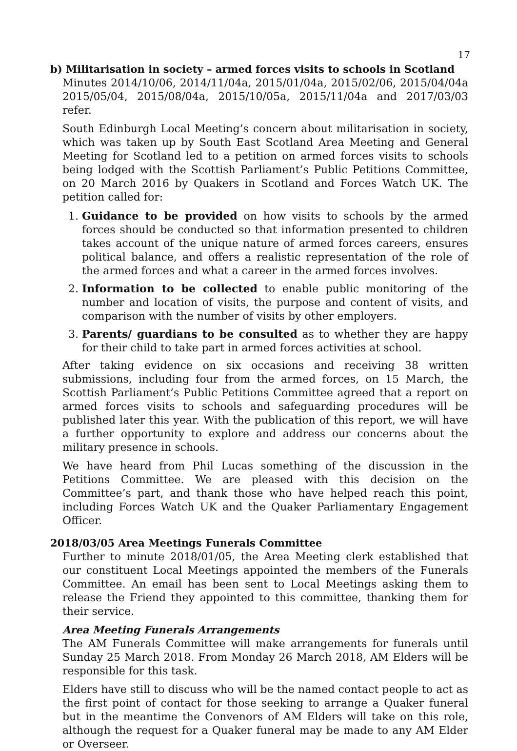17
b) Militarisation in society – armed forces visits to schools in Scotland
Minutes 2014/10/06, 2014/11/04a, 2015/01/04a, 2015/02/06, 2015/04/04a 2015/05/04, 2015/08/04a, 2015/10/05a, 2015/11/04a and 2017/03/03 refer.
South Edinburgh Local Meeting’s concern about militarisation in society, which was taken up by South East Scotland Area Meeting and General Meeting for Scotland led to a petition on armed forces visits to schools being lodged with the Scottish Parliament’s Public Petitions Committee, on 20 March 2016 by Quakers in Scotland and Forces Watch UK. The petition called for:
1. Guidance to be provided on how visits to schools by the armed forces should be conducted so that information presented to children takes account of the unique nature of armed forces careers, ensures political balance, and offers a realistic representation of the role of the armed forces and what a career in the armed forces involves.
2. Information to be collected to enable public monitoring of the number and location of visits, the purpose and content of visits, and comparison with the number of visits by other employers.
3. Parents/ guardians to be consulted as to whether they are happy for their child to take part in armed forces activities at school.
After taking evidence on six occasions and receiving 38 written submissions, including four from the armed forces, on 15 March, the Scottish Parliament’s Public Petitions Committee agreed that a report on armed forces visits to schools and safeguarding procedures will be published later this year. With the publication of this report, we will have a further opportunity to explore and address our concerns about the military presence in schools.
We have heard from Phil Lucas something of the discussion in the Petitions Committee. We are pleased with this decision on the Committee’s part, and thank those who have helped reach this point, including Forces Watch UK and the Quaker Parliamentary Engagement Officer.
2018/03/05 Area Meetings Funerals Committee
Further to minute 2018/01/05, the Area Meeting clerk established that our constituent Local Meetings appointed the members of the Funerals Committee. An email has been sent to Local Meetings asking them to release the Friend they appointed to this committee, thanking them for their service.
Area Meeting Funerals Arrangements
The AM Funerals Committee will make arrangements for funerals until Sunday 25 March 2018. From Monday 26 March 2018, AM Elders will be responsible for this task.
Elders have still to discuss who will be the named contact people to act as the first point of contact for those seeking to arrange a Quaker funeral but in the meantime the Convenors of AM Elders will take on this role, although the request for a Quaker funeral may be made to any AM Elder or Overseer.